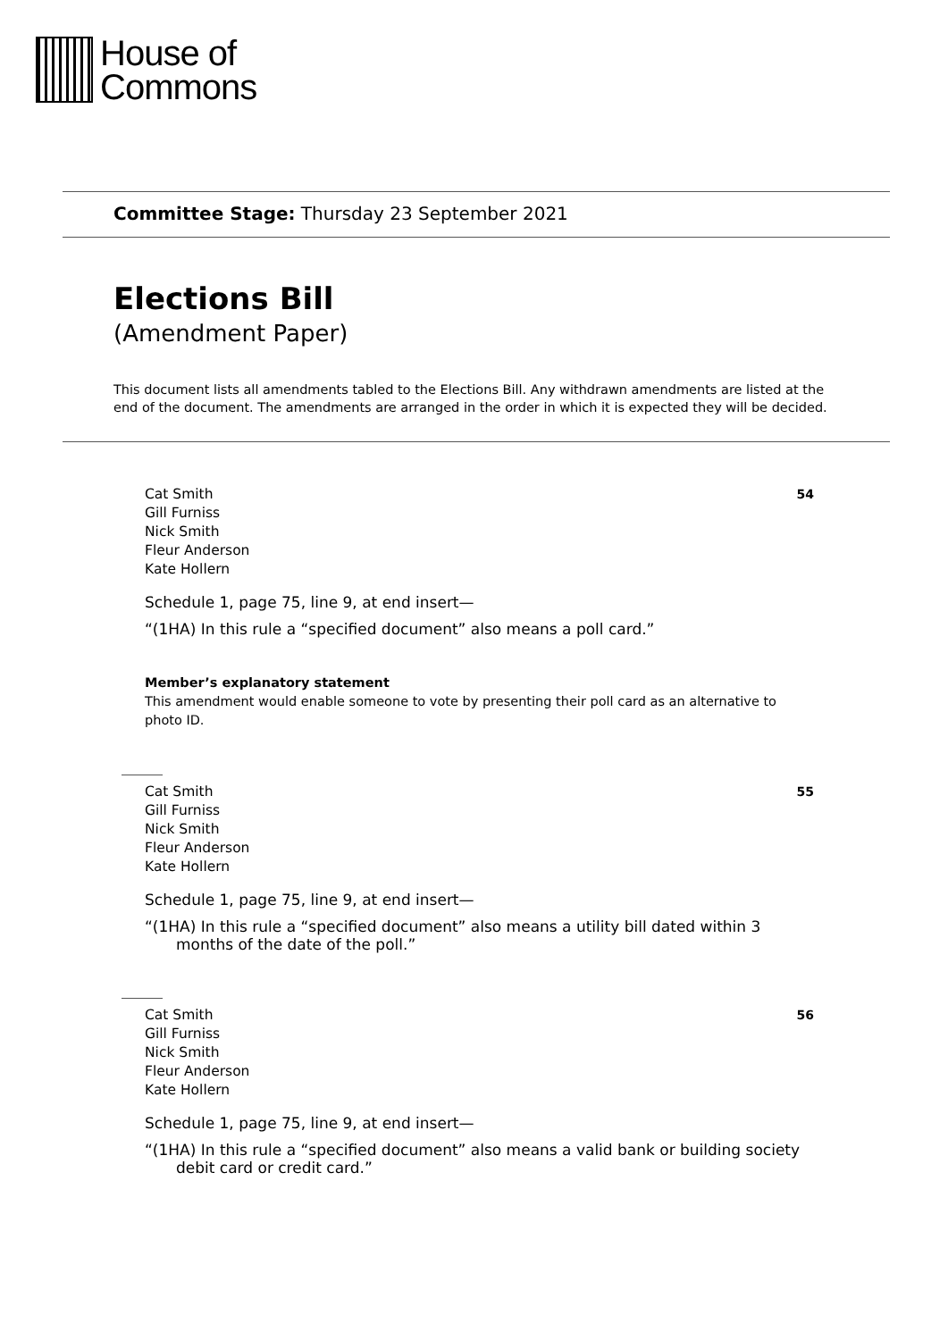House of
Commons
Committee Stage: Thursday 23 September 2021
Elections Bill
(Amendment Paper)
This document lists all amendments tabled to the Elections Bill. Any withdrawn amendments are listed at the end of the document. The amendments are arranged in the order in which it is expected they will be decided.
Cat Smith
Gill Furniss
Nick Smith
Fleur Anderson
Kate Hollern
54
Schedule 1, page 75, line 9, at end insert—
“(1HA) In this rule a “specified document” also means a poll card.”
Member’s explanatory statement
This amendment would enable someone to vote by presenting their poll card as an alternative to photo ID.
Cat Smith
Gill Furniss
Nick Smith
Fleur Anderson
Kate Hollern
55
Schedule 1, page 75, line 9, at end insert—
“(1HA) In this rule a “specified document” also means a utility bill dated within 3 months of the date of the poll.”
Cat Smith
Gill Furniss
Nick Smith
Fleur Anderson
Kate Hollern
56
Schedule 1, page 75, line 9, at end insert—
“(1HA) In this rule a “specified document” also means a valid bank or building society debit card or credit card.”